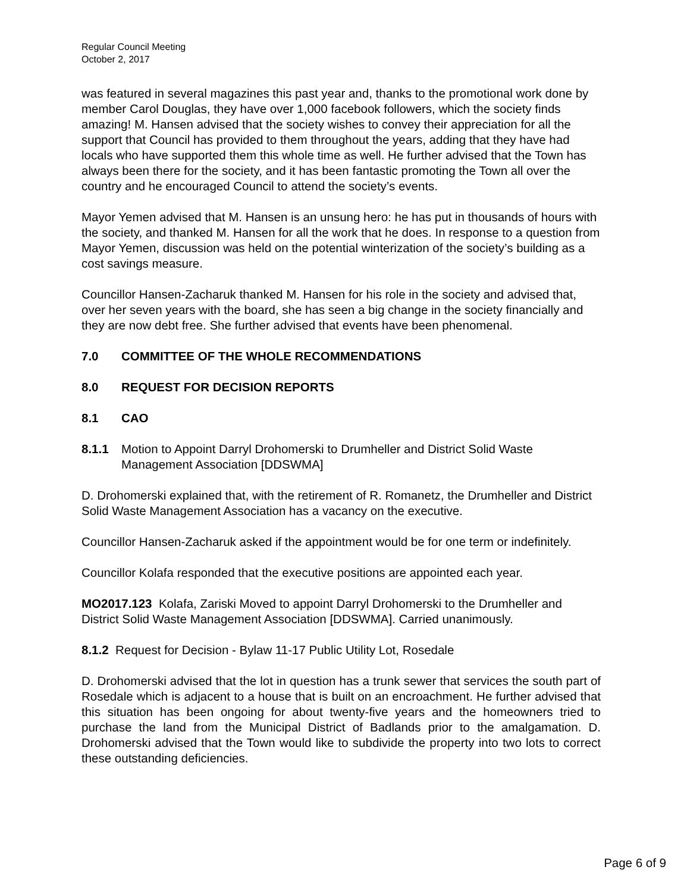Regular Council Meeting
October 2, 2017
was featured in several magazines this past year and, thanks to the promotional work done by member Carol Douglas, they have over 1,000 facebook followers, which the society finds amazing! M. Hansen advised that the society wishes to convey their appreciation for all the support that Council has provided to them throughout the years, adding that they have had locals who have supported them this whole time as well. He further advised that the Town has always been there for the society, and it has been fantastic promoting the Town all over the country and he encouraged Council to attend the society’s events.
Mayor Yemen advised that M. Hansen is an unsung hero: he has put in thousands of hours with the society, and thanked M. Hansen for all the work that he does. In response to a question from Mayor Yemen, discussion was held on the potential winterization of the society’s building as a cost savings measure.
Councillor Hansen-Zacharuk thanked M. Hansen for his role in the society and advised that, over her seven years with the board, she has seen a big change in the society financially and they are now debt free. She further advised that events have been phenomenal.
7.0 COMMITTEE OF THE WHOLE RECOMMENDATIONS
8.0 REQUEST FOR DECISION REPORTS
8.1 CAO
8.1.1 Motion to Appoint Darryl Drohomerski to Drumheller and District Solid Waste Management Association [DDSWMA]
D. Drohomerski explained that, with the retirement of R. Romanetz, the Drumheller and District Solid Waste Management Association has a vacancy on the executive.
Councillor Hansen-Zacharuk asked if the appointment would be for one term or indefinitely.
Councillor Kolafa responded that the executive positions are appointed each year.
MO2017.123 Kolafa, Zariski Moved to appoint Darryl Drohomerski to the Drumheller and District Solid Waste Management Association [DDSWMA]. Carried unanimously.
8.1.2 Request for Decision - Bylaw 11-17 Public Utility Lot, Rosedale
D. Drohomerski advised that the lot in question has a trunk sewer that services the south part of Rosedale which is adjacent to a house that is built on an encroachment. He further advised that this situation has been ongoing for about twenty-five years and the homeowners tried to purchase the land from the Municipal District of Badlands prior to the amalgamation. D. Drohomerski advised that the Town would like to subdivide the property into two lots to correct these outstanding deficiencies.
Page 6 of 9